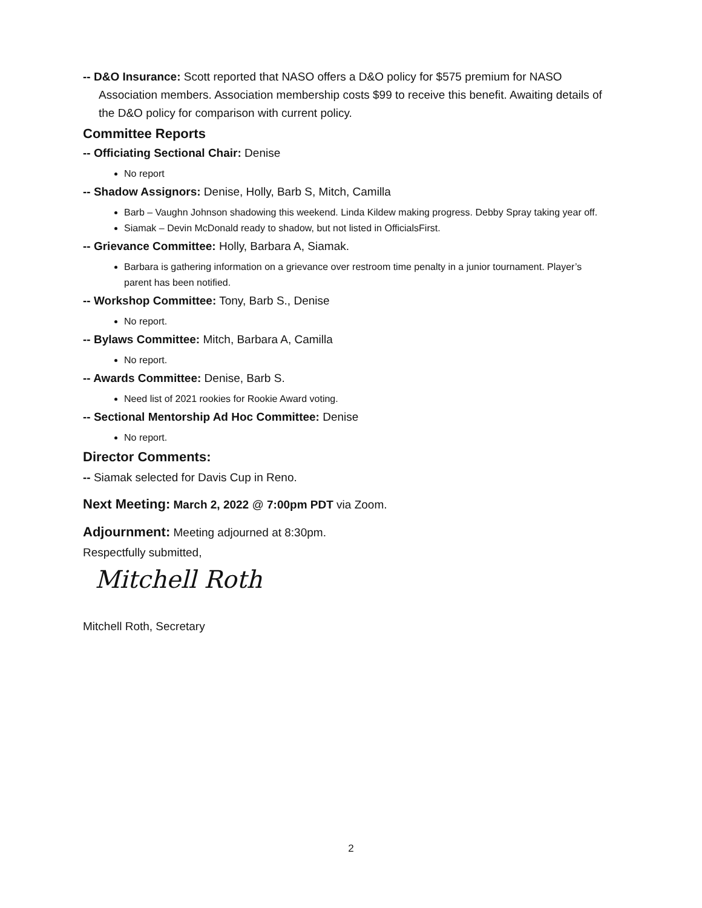-- D&O Insurance: Scott reported that NASO offers a D&O policy for $575 premium for NASO Association members. Association membership costs $99 to receive this benefit. Awaiting details of the D&O policy for comparison with current policy.
Committee Reports
-- Officiating Sectional Chair: Denise
No report
-- Shadow Assignors: Denise, Holly, Barb S, Mitch, Camilla
Barb – Vaughn Johnson shadowing this weekend. Linda Kildew making progress. Debby Spray taking year off.
Siamak – Devin McDonald ready to shadow, but not listed in OfficialsFirst.
-- Grievance Committee: Holly, Barbara A, Siamak.
Barbara is gathering information on a grievance over restroom time penalty in a junior tournament. Player’s parent has been notified.
-- Workshop Committee: Tony, Barb S., Denise
No report.
-- Bylaws Committee: Mitch, Barbara A, Camilla
No report.
-- Awards Committee: Denise, Barb S.
Need list of 2021 rookies for Rookie Award voting.
-- Sectional Mentorship Ad Hoc Committee: Denise
No report.
Director Comments:
-- Siamak selected for Davis Cup in Reno.
Next Meeting: March 2, 2022 @ 7:00pm PDT via Zoom.
Adjournment: Meeting adjourned at 8:30pm.
Respectfully submitted,
Mitchell Roth
Mitchell Roth, Secretary
2